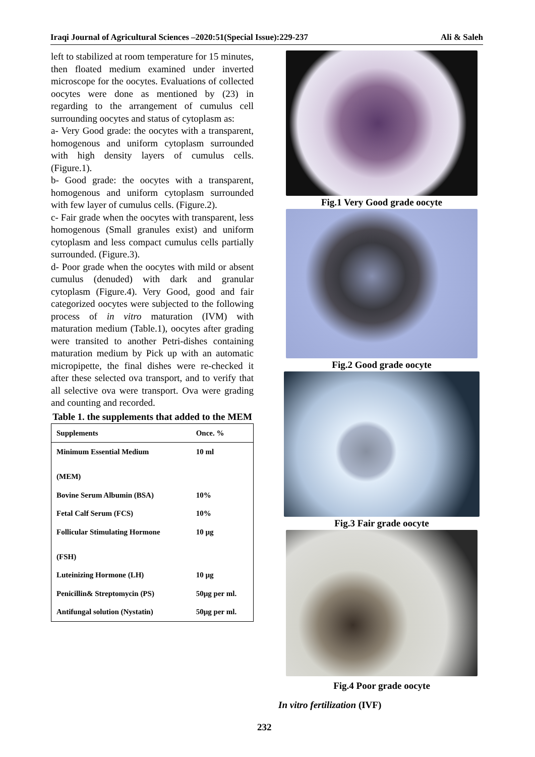Iraqi Journal of Agricultural Sciences –2020:51(Special Issue):229-237 Ali & Saleh
left to stabilized at room temperature for 15 minutes, then floated medium examined under inverted microscope for the oocytes. Evaluations of collected oocytes were done as mentioned by (23) in regarding to the arrangement of cumulus cell surrounding oocytes and status of cytoplasm as:
a- Very Good grade: the oocytes with a transparent, homogenous and uniform cytoplasm surrounded with high density layers of cumulus cells. (Figure.1).
b- Good grade: the oocytes with a transparent, homogenous and uniform cytoplasm surrounded with few layer of cumulus cells. (Figure.2).
c- Fair grade when the oocytes with transparent, less homogenous (Small granules exist) and uniform cytoplasm and less compact cumulus cells partially surrounded. (Figure.3).
d- Poor grade when the oocytes with mild or absent cumulus (denuded) with dark and granular cytoplasm (Figure.4). Very Good, good and fair categorized oocytes were subjected to the following process of in vitro maturation (IVM) with maturation medium (Table.1), oocytes after grading were transited to another Petri-dishes containing maturation medium by Pick up with an automatic micropipette, the final dishes were re-checked it after these selected ova transport, and to verify that all selective ova were transport. Ova were grading and counting and recorded.
Table 1. the supplements that added to the MEM
| Supplements | Once. % |
| --- | --- |
| Minimum Essential Medium (MEM) | 10 ml |
| Bovine Serum Albumin (BSA) | 10% |
| Fetal Calf Serum (FCS) | 10% |
| Follicular Stimulating Hormone (FSH) | 10 µg |
| Luteinizing Hormone (LH) | 10 µg |
| Penicillin& Streptomycin (PS) | 50µg per ml. |
| Antifungal solution (Nystatin) | 50µg per ml. |
Fig.1 Very Good grade oocyte
Fig.2 Good grade oocyte
Fig.3 Fair grade oocyte
Fig.4 Poor grade oocyte
In vitro fertilization (IVF)
232